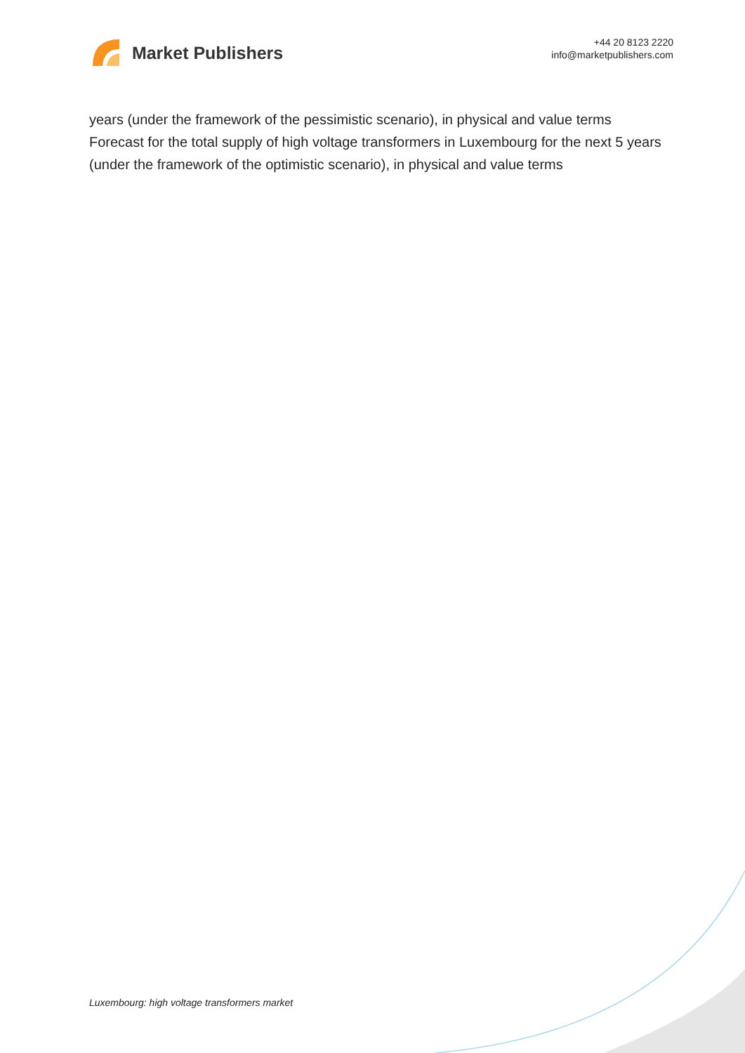Market Publishers
+44 20 8123 2220
info@marketpublishers.com
years (under the framework of the pessimistic scenario), in physical and value terms
Forecast for the total supply of high voltage transformers in Luxembourg for the next 5 years (under the framework of the optimistic scenario), in physical and value terms
Luxembourg: high voltage transformers market